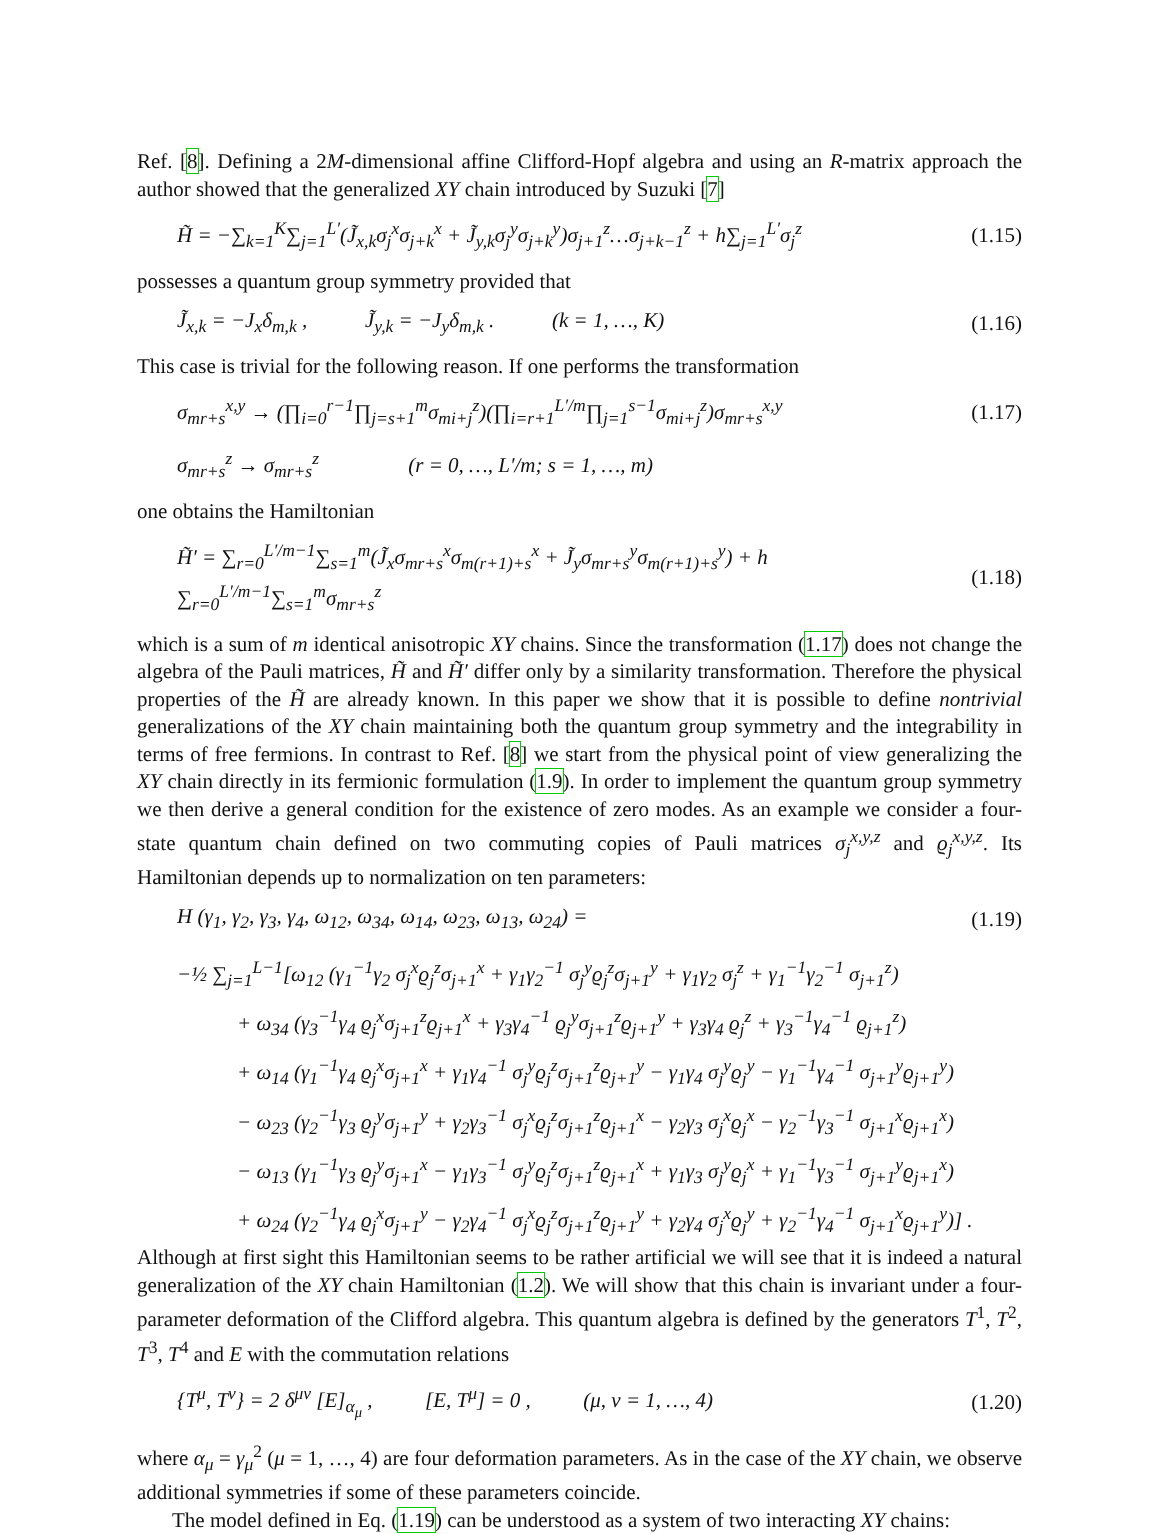Ref. [8]. Defining a 2M-dimensional affine Clifford-Hopf algebra and using an R-matrix approach the author showed that the generalized XY chain introduced by Suzuki [7]
H̃ = −∑<sub>k=1</sub><sup>K</sup>∑<sub>j=1</sub><sup>L′</sup>(J̃<sub>x,k</sub>σ<sub>j</sub><sup>x</sup>σ<sub>j+k</sub><sup>x</sup> + J̃<sub>y,k</sub>σ<sub>j</sub><sup>y</sup>σ<sub>j+k</sub><sup>y</sup>)σ<sub>j+1</sub><sup>z</sup>…σ<sub>j+k−1</sub><sup>z</sup> + h∑<sub>j=1</sub><sup>L′</sup>σ<sub>j</sub><sup>z</sup> (1.15)
possesses a quantum group symmetry provided that
J̃<sub>x,k</sub> = −J<sub>x</sub>δ<sub>m,k</sub> , J̃<sub>y,k</sub> = −J<sub>y</sub>δ<sub>m,k</sub> . (k = 1, …, K) (1.16)
This case is trivial for the following reason. If one performs the transformation
σ<sub>mr+s</sub><sup>x,y</sup> → (∏<sub>i=0</sub><sup>r−1</sup>∏<sub>j=s+1</sub><sup>m</sup>σ<sub>mi+j</sub><sup>z</sup>)(∏<sub>i=r+1</sub><sup>L′/m</sup>∏<sub>j=1</sub><sup>s−1</sup>σ<sub>mi+j</sub><sup>z</sup>)σ<sub>mr+s</sub><sup>x,y</sup> (1.17)
σ<sub>mr+s</sub><sup>z</sup> → σ<sub>mr+s</sub><sup>z</sup> (r = 0, …, L′/m; s = 1, …, m)
one obtains the Hamiltonian
H̃′ = ∑<sub>r=0</sub><sup>L′/m−1</sup>∑<sub>s=1</sub><sup>m</sup>(J̃<sub>x</sub>σ<sub>mr+s</sub><sup>x</sup>σ<sub>m(r+1)+s</sub><sup>x</sup> + J̃<sub>y</sub>σ<sub>mr+s</sub><sup>y</sup>σ<sub>m(r+1)+s</sub><sup>y</sup>) + h ∑<sub>r=0</sub><sup>L′/m−1</sup>∑<sub>s=1</sub><sup>m</sup>σ<sub>mr+s</sub><sup>z</sup> (1.18)
which is a sum of m identical anisotropic XY chains. Since the transformation (1.17) does not change the algebra of the Pauli matrices, H̃ and H̃′ differ only by a similarity transformation. Therefore the physical properties of the H̃ are already known. In this paper we show that it is possible to define nontrivial generalizations of the XY chain maintaining both the quantum group symmetry and the integrability in terms of free fermions. In contrast to Ref. [8] we start from the physical point of view generalizing the XY chain directly in its fermionic formulation (1.9). In order to implement the quantum group symmetry we then derive a general condition for the existence of zero modes. As an example we consider a four-state quantum chain defined on two commuting copies of Pauli matrices σ<sub>j</sub><sup>x,y,z</sup> and ϱ<sub>j</sub><sup>x,y,z</sup>. Its Hamiltonian depends up to normalization on ten parameters:
H (γ<sub>1</sub>, γ<sub>2</sub>, γ<sub>3</sub>, γ<sub>4</sub>, ω<sub>12</sub>, ω<sub>34</sub>, ω<sub>14</sub>, ω<sub>23</sub>, ω<sub>13</sub>, ω<sub>24</sub>) = (1.19)
−½ ∑<sub>j=1</sub><sup>L−1</sup>[ω<sub>12</sub> (γ<sub>1</sub><sup>−1</sup>γ<sub>2</sub> σ<sub>j</sub><sup>x</sup>ϱ<sub>j</sub><sup>z</sup>σ<sub>j+1</sub><sup>x</sup> + γ<sub>1</sub>γ<sub>2</sub><sup>−1</sup> σ<sub>j</sub><sup>y</sup>ϱ<sub>j</sub><sup>z</sup>σ<sub>j+1</sub><sup>y</sup> + γ<sub>1</sub>γ<sub>2</sub> σ<sub>j</sub><sup>z</sup> + γ<sub>1</sub><sup>−1</sup>γ<sub>2</sub><sup>−1</sup> σ<sub>j+1</sub><sup>z</sup>)
+ ω<sub>34</sub> (γ<sub>3</sub><sup>−1</sup>γ<sub>4</sub> ϱ<sub>j</sub><sup>x</sup>σ<sub>j+1</sub><sup>z</sup>ϱ<sub>j+1</sub><sup>x</sup> + γ<sub>3</sub>γ<sub>4</sub><sup>−1</sup> ϱ<sub>j</sub><sup>y</sup>σ<sub>j+1</sub><sup>z</sup>ϱ<sub>j+1</sub><sup>y</sup> + γ<sub>3</sub>γ<sub>4</sub> ϱ<sub>j</sub><sup>z</sup> + γ<sub>3</sub><sup>−1</sup>γ<sub>4</sub><sup>−1</sup> ϱ<sub>j+1</sub><sup>z</sup>)
+ ω<sub>14</sub> (γ<sub>1</sub><sup>−1</sup>γ<sub>4</sub> ϱ<sub>j</sub><sup>x</sup>σ<sub>j+1</sub><sup>x</sup> + γ<sub>1</sub>γ<sub>4</sub><sup>−1</sup> σ<sub>j</sub><sup>y</sup>ϱ<sub>j</sub><sup>z</sup>σ<sub>j+1</sub><sup>z</sup>ϱ<sub>j+1</sub><sup>y</sup> − γ<sub>1</sub>γ<sub>4</sub> σ<sub>j</sub><sup>y</sup>ϱ<sub>j</sub><sup>y</sup> − γ<sub>1</sub><sup>−1</sup>γ<sub>4</sub><sup>−1</sup> σ<sub>j+1</sub><sup>y</sup>ϱ<sub>j+1</sub><sup>y</sup>)
− ω<sub>23</sub> (γ<sub>2</sub><sup>−1</sup>γ<sub>3</sub> ϱ<sub>j</sub><sup>y</sup>σ<sub>j+1</sub><sup>y</sup> + γ<sub>2</sub>γ<sub>3</sub><sup>−1</sup> σ<sub>j</sub><sup>x</sup>ϱ<sub>j</sub><sup>z</sup>σ<sub>j+1</sub><sup>z</sup>ϱ<sub>j+1</sub><sup>x</sup> − γ<sub>2</sub>γ<sub>3</sub> σ<sub>j</sub><sup>x</sup>ϱ<sub>j</sub><sup>x</sup> − γ<sub>2</sub><sup>−1</sup>γ<sub>3</sub><sup>−1</sup> σ<sub>j+1</sub><sup>x</sup>ϱ<sub>j+1</sub><sup>x</sup>)
− ω<sub>13</sub> (γ<sub>1</sub><sup>−1</sup>γ<sub>3</sub> ϱ<sub>j</sub><sup>y</sup>σ<sub>j+1</sub><sup>x</sup> − γ<sub>1</sub>γ<sub>3</sub><sup>−1</sup> σ<sub>j</sub><sup>y</sup>ϱ<sub>j</sub><sup>z</sup>σ<sub>j+1</sub><sup>z</sup>ϱ<sub>j+1</sub><sup>x</sup> + γ<sub>1</sub>γ<sub>3</sub> σ<sub>j</sub><sup>y</sup>ϱ<sub>j</sub><sup>x</sup> + γ<sub>1</sub><sup>−1</sup>γ<sub>3</sub><sup>−1</sup> σ<sub>j+1</sub><sup>y</sup>ϱ<sub>j+1</sub><sup>x</sup>)
+ ω<sub>24</sub> (γ<sub>2</sub><sup>−1</sup>γ<sub>4</sub> ϱ<sub>j</sub><sup>x</sup>σ<sub>j+1</sub><sup>y</sup> − γ<sub>2</sub>γ<sub>4</sub><sup>−1</sup> σ<sub>j</sub><sup>x</sup>ϱ<sub>j</sub><sup>z</sup>σ<sub>j+1</sub><sup>z</sup>ϱ<sub>j+1</sub><sup>y</sup> + γ<sub>2</sub>γ<sub>4</sub> σ<sub>j</sub><sup>x</sup>ϱ<sub>j</sub><sup>y</sup> + γ<sub>2</sub><sup>−1</sup>γ<sub>4</sub><sup>−1</sup> σ<sub>j+1</sub><sup>x</sup>ϱ<sub>j+1</sub><sup>y</sup>)] .
Although at first sight this Hamiltonian seems to be rather artificial we will see that it is indeed a natural generalization of the XY chain Hamiltonian (1.2). We will show that this chain is invariant under a four-parameter deformation of the Clifford algebra. This quantum algebra is defined by the generators T<sup>1</sup>, T<sup>2</sup>, T<sup>3</sup>, T<sup>4</sup> and E with the commutation relations
{T<sup>μ</sup>, T<sup>ν</sup>} = 2 δ<sup>μν</sup> [E]<sub>α<sub>μ</sub></sub> , [E, T<sup>μ</sup>] = 0 , (μ, ν = 1, …, 4) (1.20)
where α<sub>μ</sub> = γ<sub>μ</sub><sup>2</sup> (μ = 1, …, 4) are four deformation parameters. As in the case of the XY chain, we observe additional symmetries if some of these parameters coincide.
The model defined in Eq. (1.19) can be understood as a system of two interacting XY chains: